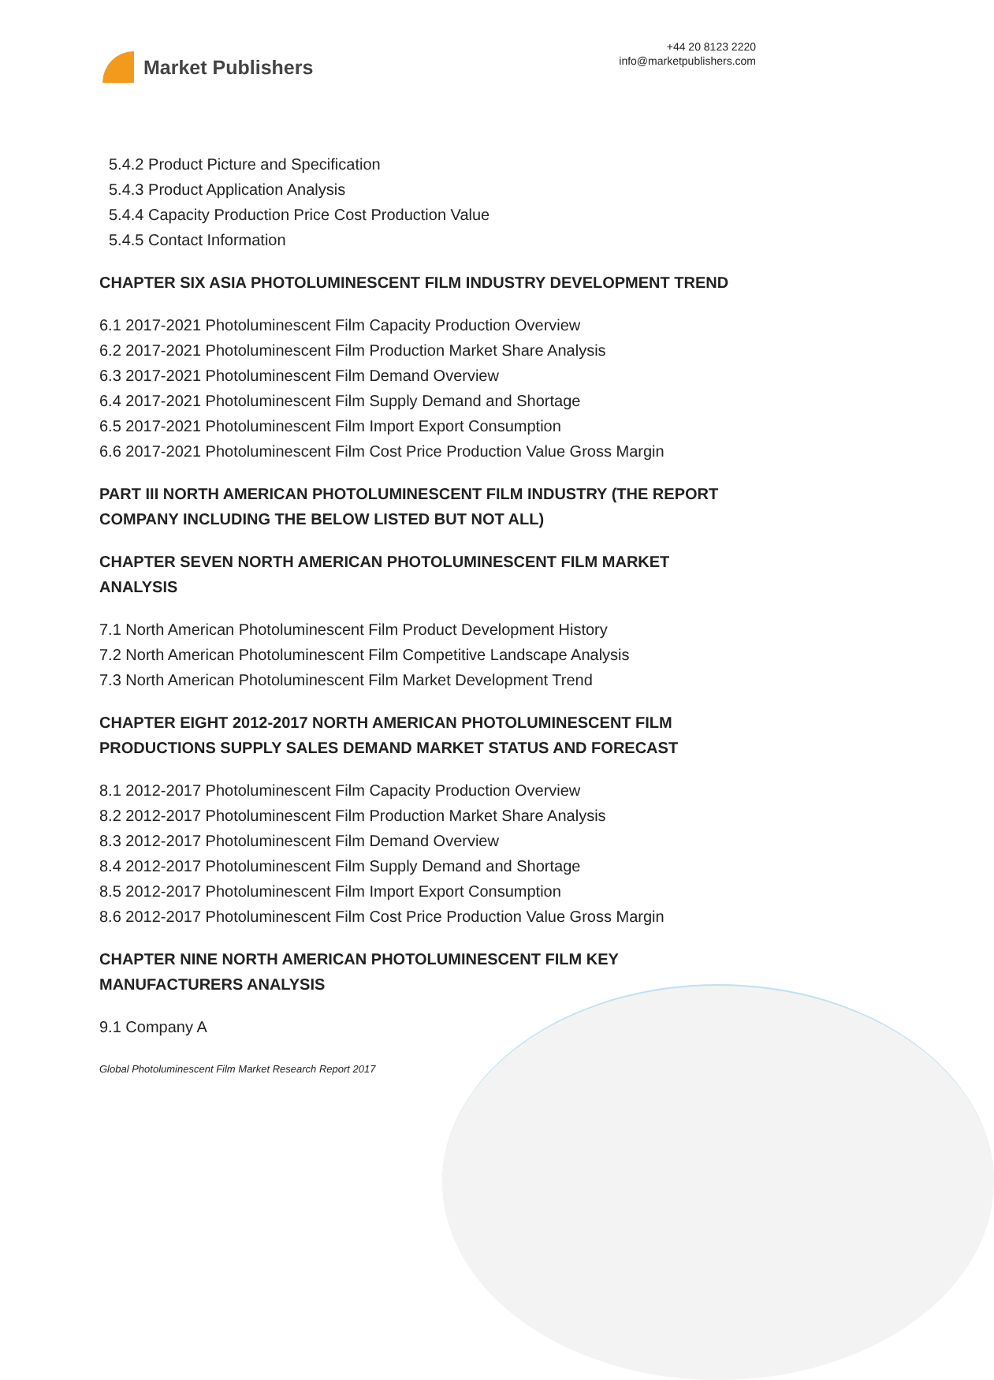Market Publishers
+44 20 8123 2220
info@marketpublishers.com
5.4.2 Product Picture and Specification
5.4.3 Product Application Analysis
5.4.4 Capacity Production Price Cost Production Value
5.4.5 Contact Information
CHAPTER SIX ASIA PHOTOLUMINESCENT FILM INDUSTRY DEVELOPMENT TREND
6.1 2017-2021 Photoluminescent Film Capacity Production Overview
6.2 2017-2021 Photoluminescent Film Production Market Share Analysis
6.3 2017-2021 Photoluminescent Film Demand Overview
6.4 2017-2021 Photoluminescent Film Supply Demand and Shortage
6.5 2017-2021 Photoluminescent Film Import Export Consumption
6.6 2017-2021 Photoluminescent Film Cost Price Production Value Gross Margin
PART III NORTH AMERICAN PHOTOLUMINESCENT FILM INDUSTRY (THE REPORT COMPANY INCLUDING THE BELOW LISTED BUT NOT ALL)
CHAPTER SEVEN NORTH AMERICAN PHOTOLUMINESCENT FILM MARKET ANALYSIS
7.1 North American Photoluminescent Film Product Development History
7.2 North American Photoluminescent Film Competitive Landscape Analysis
7.3 North American Photoluminescent Film Market Development Trend
CHAPTER EIGHT 2012-2017 NORTH AMERICAN PHOTOLUMINESCENT FILM PRODUCTIONS SUPPLY SALES DEMAND MARKET STATUS AND FORECAST
8.1 2012-2017 Photoluminescent Film Capacity Production Overview
8.2 2012-2017 Photoluminescent Film Production Market Share Analysis
8.3 2012-2017 Photoluminescent Film Demand Overview
8.4 2012-2017 Photoluminescent Film Supply Demand and Shortage
8.5 2012-2017 Photoluminescent Film Import Export Consumption
8.6 2012-2017 Photoluminescent Film Cost Price Production Value Gross Margin
CHAPTER NINE NORTH AMERICAN PHOTOLUMINESCENT FILM KEY MANUFACTURERS ANALYSIS
9.1 Company A
Global Photoluminescent Film Market Research Report 2017